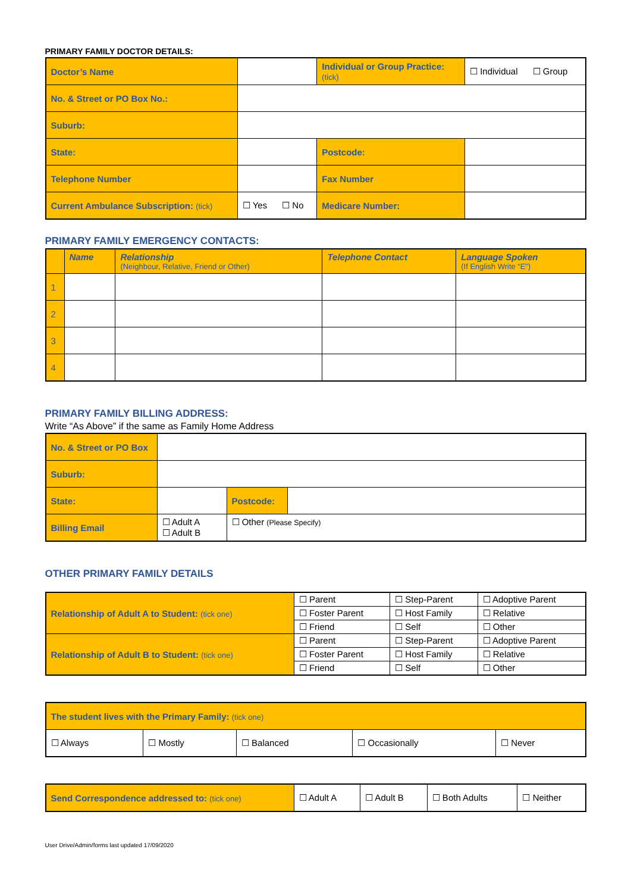PRIMARY FAMILY DOCTOR DETAILS:
| Doctor’s Name | | | Individual or Group Practice: (tick) | | ☐ Individual ☐ Group |
| No. & Street or PO Box No.: | | | | | |
| Suburb: | | | | | |
| State: | | | | Postcode: | |
| Telephone Number | | | | Fax Number | |
| Current Ambulance Subscription: (tick) | | ☐ Yes ☐ No | Medicare Number: | | |
PRIMARY FAMILY EMERGENCY CONTACTS:
| | Name | Relationship (Neighbour, Relative, Friend or Other) | Telephone Contact | Language Spoken (If English Write “E”) |
| --- | --- | --- | --- | --- |
| 1 | | | | |
| 2 | | | | |
| 3 | | | | |
| 4 | | | | |
PRIMARY FAMILY BILLING ADDRESS:
Write “As Above” if the same as Family Home Address
| No. & Street or PO Box | | | | |
| Suburb: | | | | |
| State: | | | Postcode: | |
| Billing Email | ☐ Adult A ☐ Adult B | ☐ Other (Please Specify) | | |
OTHER PRIMARY FAMILY DETAILS
| Relationship of Adult A to Student: (tick one) | ☐ Parent | ☐ Step-Parent | ☐ Adoptive Parent |
| | ☐ Foster Parent | ☐ Host Family | ☐ Relative |
| | ☐ Friend | ☐ Self | ☐ Other |
| Relationship of Adult B to Student: (tick one) | ☐ Parent | ☐ Step-Parent | ☐ Adoptive Parent |
| | ☐ Foster Parent | ☐ Host Family | ☐ Relative |
| | ☐ Friend | ☐ Self | ☐ Other |
| The student lives with the Primary Family: (tick one) | | | | |
| ☐ Always | ☐ Mostly | ☐ Balanced | ☐ Occasionally | ☐ Never |
| Send Correspondence addressed to: (tick one) | ☐ Adult A | ☐ Adult B | ☐ Both Adults | ☐ Neither |
User Drive/Admin/forms last updated 17/09/2020